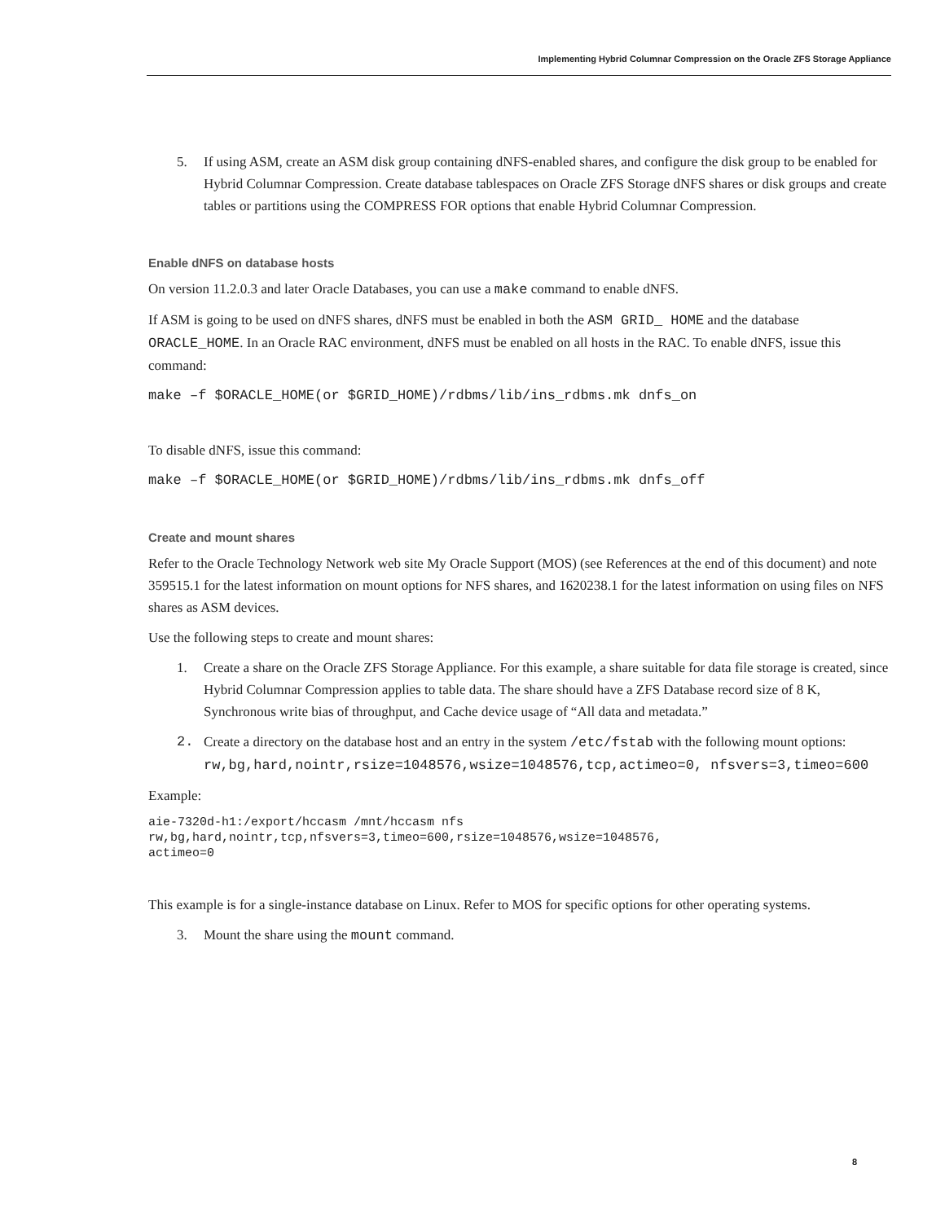Implementing Hybrid Columnar Compression on the Oracle ZFS Storage Appliance
5. If using ASM, create an ASM disk group containing dNFS-enabled shares, and configure the disk group to be enabled for Hybrid Columnar Compression. Create database tablespaces on Oracle ZFS Storage dNFS shares or disk groups and create tables or partitions using the COMPRESS FOR options that enable Hybrid Columnar Compression.
Enable dNFS on database hosts
On version 11.2.0.3 and later Oracle Databases, you can use a make command to enable dNFS.
If ASM is going to be used on dNFS shares, dNFS must be enabled in both the ASM GRID_ HOME and the database ORACLE_HOME. In an Oracle RAC environment, dNFS must be enabled on all hosts in the RAC. To enable dNFS, issue this command:
make –f $ORACLE_HOME(or $GRID_HOME)/rdbms/lib/ins_rdbms.mk dnfs_on
To disable dNFS, issue this command:
make –f $ORACLE_HOME(or $GRID_HOME)/rdbms/lib/ins_rdbms.mk dnfs_off
Create and mount shares
Refer to the Oracle Technology Network web site My Oracle Support (MOS) (see References at the end of this document) and note 359515.1 for the latest information on mount options for NFS shares, and 1620238.1 for the latest information on using files on NFS shares as ASM devices.
Use the following steps to create and mount shares:
1. Create a share on the Oracle ZFS Storage Appliance. For this example, a share suitable for data file storage is created, since Hybrid Columnar Compression applies to table data. The share should have a ZFS Database record size of 8 K, Synchronous write bias of throughput, and Cache device usage of “All data and metadata.”
2. Create a directory on the database host and an entry in the system /etc/fstab with the following mount options: rw,bg,hard,nointr,rsize=1048576,wsize=1048576,tcp,actimeo=0, nfsvers=3,timeo=600
Example:
aie-7320d-h1:/export/hccasm /mnt/hccasm nfs
rw,bg,hard,nointr,tcp,nfsvers=3,timeo=600,rsize=1048576,wsize=1048576,
actimeo=0
This example is for a single-instance database on Linux. Refer to MOS for specific options for other operating systems.
3. Mount the share using the mount command.
8